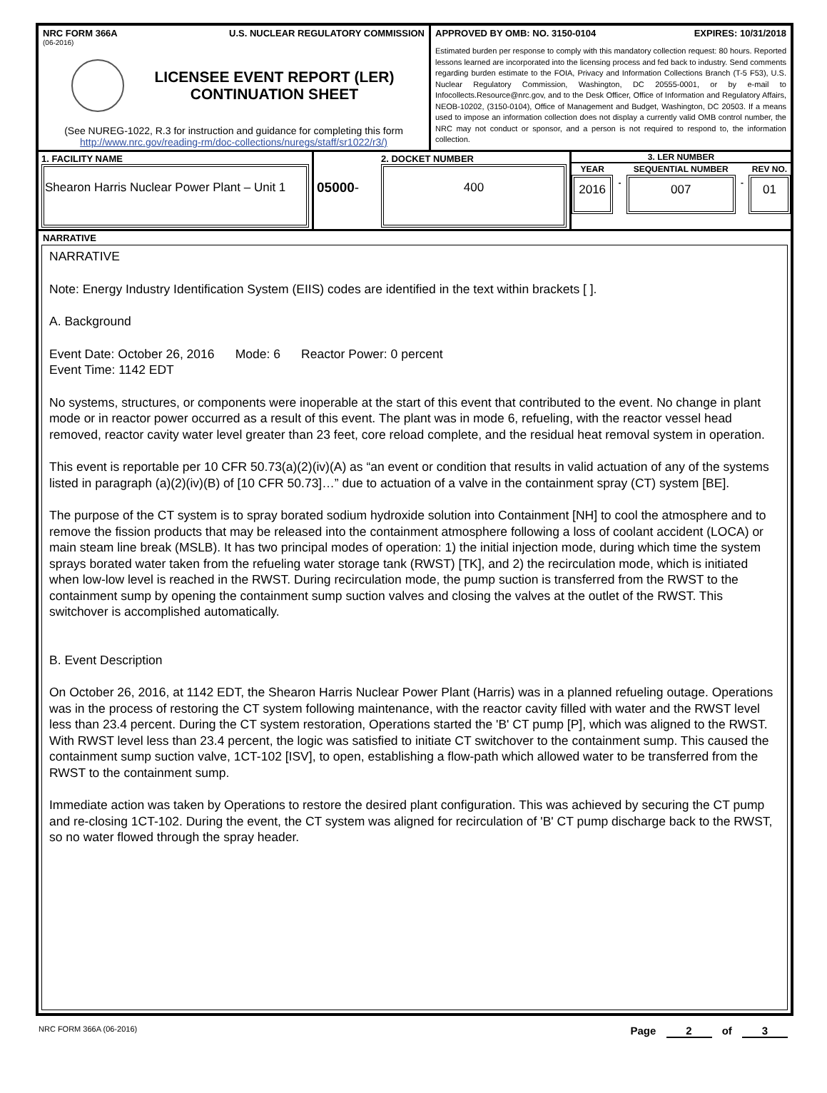| NRC FORM 366A U.S. NUCLEAR REGULATORY COMMISSION (06-2016) LICENSEE EVENT REPORT (LER) CONTINUATION SHEET (See NUREG-1022, R.3 for instruction and guidance for completing this form http://www.nrc.gov/reading-rm/doc-collections/nuregs/staff/sr1022/r3/) | APPROVED BY OMB: NO. 3150-0104 EXPIRES: 10/31/2018 Estimated burden per response to comply with this mandatory collection request: 80 hours. Reported lessons learned are incorporated into the licensing process and fed back to industry. Send comments regarding burden estimate to the FOIA, Privacy and Information Collections Branch (T-5 F53), U.S. Nuclear Regulatory Commission, Washington, DC 20555-0001, or by e-mail to Infocollects.Resource@nrc.gov, and to the Desk Officer, Office of Information and Regulatory Affairs, NEOB-10202, (3150-0104), Office of Management and Budget, Washington, DC 20503. If a means used to impose an information collection does not display a currently valid OMB control number, the NRC may not conduct or sponsor, and a person is not required to respond to, the information collection. |
| 1. FACILITY NAME Shearon Harris Nuclear Power Plant – Unit 1 | 2. DOCKET NUMBER 05000 - 400 | 3. LER NUMBER / YEAR / / SEQUENTIAL NUMBER / / REV NO. / / --- / --- / --- / --- / --- / / 2016 / - / 007 / - / 01 / |
NARRATIVE
NARRATIVE
Note: Energy Industry Identification System (EIIS) codes are identified in the text within brackets [ ].
A. Background
Event Date: October 26, 2016 Mode: 6 Reactor Power: 0 percent
Event Time: 1142 EDT
No systems, structures, or components were inoperable at the start of this event that contributed to the event. No change in plant mode or in reactor power occurred as a result of this event. The plant was in mode 6, refueling, with the reactor vessel head removed, reactor cavity water level greater than 23 feet, core reload complete, and the residual heat removal system in operation.
This event is reportable per 10 CFR 50.73(a)(2)(iv)(A) as “an event or condition that results in valid actuation of any of the systems listed in paragraph (a)(2)(iv)(B) of [10 CFR 50.73]…” due to actuation of a valve in the containment spray (CT) system [BE].
The purpose of the CT system is to spray borated sodium hydroxide solution into Containment [NH] to cool the atmosphere and to remove the fission products that may be released into the containment atmosphere following a loss of coolant accident (LOCA) or main steam line break (MSLB). It has two principal modes of operation: 1) the initial injection mode, during which time the system sprays borated water taken from the refueling water storage tank (RWST) [TK], and 2) the recirculation mode, which is initiated when low-low level is reached in the RWST. During recirculation mode, the pump suction is transferred from the RWST to the containment sump by opening the containment sump suction valves and closing the valves at the outlet of the RWST. This switchover is accomplished automatically.
B. Event Description
On October 26, 2016, at 1142 EDT, the Shearon Harris Nuclear Power Plant (Harris) was in a planned refueling outage. Operations was in the process of restoring the CT system following maintenance, with the reactor cavity filled with water and the RWST level less than 23.4 percent. During the CT system restoration, Operations started the 'B' CT pump [P], which was aligned to the RWST. With RWST level less than 23.4 percent, the logic was satisfied to initiate CT switchover to the containment sump. This caused the containment sump suction valve, 1CT-102 [ISV], to open, establishing a flow-path which allowed water to be transferred from the RWST to the containment sump.
Immediate action was taken by Operations to restore the desired plant configuration. This was achieved by securing the CT pump and re-closing 1CT-102. During the event, the CT system was aligned for recirculation of 'B' CT pump discharge back to the RWST, so no water flowed through the spray header.
NRC FORM 366A (06-2016) Page 2 of 3